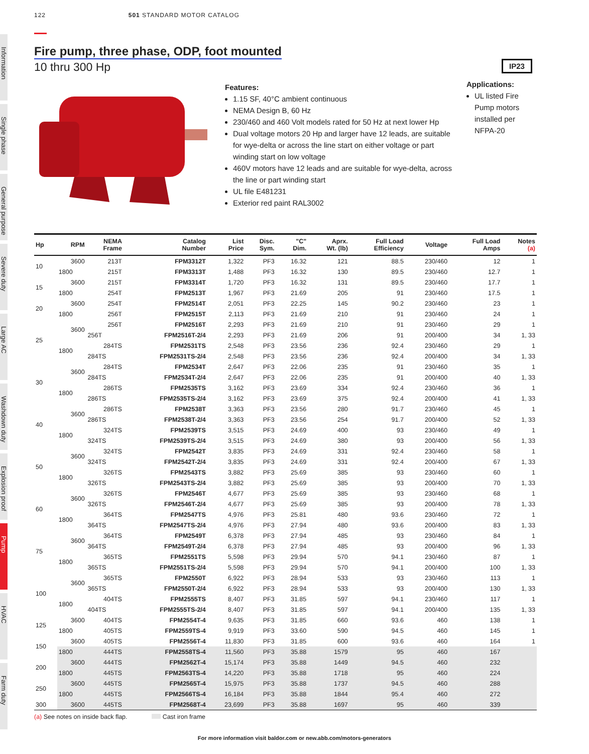122 501 STANDARD MOTOR CATALOG
Information
Single phase
General purpose
Severe duty
Large AC
Washdown duty
Explosion proof
Pump
HVAC
Farm duty
Fire pump, three phase, ODP, foot mounted
10 thru 300 Hp
Features:
1.15 SF, 40°C ambient continuous
NEMA Design B, 60 Hz
230/460 and 460 Volt models rated for 50 Hz at next lower Hp
Dual voltage motors 20 Hp and larger have 12 leads, are suitable for wye-delta or across the line start on either voltage or part winding start on low voltage
460V motors have 12 leads and are suitable for wye-delta, across the line or part winding start
UL file E481231
Exterior red paint RAL3002
IP23
Applications:
UL listed Fire Pump motors installed per NFPA-20
| Hp | RPM | NEMA Frame | Catalog Number | List Price | Disc. Sym. | "C" Dim. | Aprx. Wt. (lb) | Full Load Efficiency | Voltage | Full Load Amps | Notes (a) |
| --- | --- | --- | --- | --- | --- | --- | --- | --- | --- | --- | --- |
| 10 | 3600 | 213T | FPM3312T | 1,322 | PF3 | 16.32 | 121 | 88.5 | 230/460 | 12 | 1 |
| | 1800 | 215T | FPM3313T | 1,488 | PF3 | 16.32 | 130 | 89.5 | 230/460 | 12.7 | 1 |
| 15 | 3600 | 215T | FPM3314T | 1,720 | PF3 | 16.32 | 131 | 89.5 | 230/460 | 17.7 | 1 |
| | 1800 | 254T | FPM2513T | 1,967 | PF3 | 21.69 | 205 | 91 | 230/460 | 17.5 | 1 |
| 20 | 3600 | 254T | FPM2514T | 2,051 | PF3 | 22.25 | 145 | 90.2 | 230/460 | 23 | 1 |
| | 1800 | 256T | FPM2515T | 2,113 | PF3 | 21.69 | 210 | 91 | 230/460 | 24 | 1 |
| 25 | 3600 | 256T | FPM2516T | 2,293 | PF3 | 21.69 | 210 | 91 | 230/460 | 29 | 1 |
| | | 256T | FPM2516T-2/4 | 2,293 | PF3 | 21.69 | 206 | 91 | 200/400 | 34 | 1, 33 |
| | 1800 | 284TS | FPM2531TS | 2,548 | PF3 | 23.56 | 236 | 92.4 | 230/460 | 29 | 1 |
| | | 284TS | FPM2531TS-2/4 | 2,548 | PF3 | 23.56 | 236 | 92.4 | 200/400 | 34 | 1, 33 |
| 30 | 3600 | 284TS | FPM2534T | 2,647 | PF3 | 22.06 | 235 | 91 | 230/460 | 35 | 1 |
| | | 284TS | FPM2534T-2/4 | 2,647 | PF3 | 22.06 | 235 | 91 | 200/400 | 40 | 1, 33 |
| | 1800 | 286TS | FPM2535TS | 3,162 | PF3 | 23.69 | 334 | 92.4 | 230/460 | 36 | 1 |
| | | 286TS | FPM2535TS-2/4 | 3,162 | PF3 | 23.69 | 375 | 92.4 | 200/400 | 41 | 1, 33 |
| 40 | 3600 | 286TS | FPM2538T | 3,363 | PF3 | 23.56 | 280 | 91.7 | 230/460 | 45 | 1 |
| | | 286TS | FPM2538T-2/4 | 3,363 | PF3 | 23.56 | 254 | 91.7 | 200/400 | 52 | 1, 33 |
| | 1800 | 324TS | FPM2539TS | 3,515 | PF3 | 24.69 | 400 | 93 | 230/460 | 49 | 1 |
| | | 324TS | FPM2539TS-2/4 | 3,515 | PF3 | 24.69 | 380 | 93 | 200/400 | 56 | 1, 33 |
| 50 | 3600 | 324TS | FPM2542T | 3,835 | PF3 | 24.69 | 331 | 92.4 | 230/460 | 58 | 1 |
| | | 324TS | FPM2542T-2/4 | 3,835 | PF3 | 24.69 | 331 | 92.4 | 200/400 | 67 | 1, 33 |
| | 1800 | 326TS | FPM2543TS | 3,882 | PF3 | 25.69 | 385 | 93 | 230/460 | 60 | 1 |
| | | 326TS | FPM2543TS-2/4 | 3,882 | PF3 | 25.69 | 385 | 93 | 200/400 | 70 | 1, 33 |
| 60 | 3600 | 326TS | FPM2546T | 4,677 | PF3 | 25.69 | 385 | 93 | 230/460 | 68 | 1 |
| | | 326TS | FPM2546T-2/4 | 4,677 | PF3 | 25.69 | 385 | 93 | 200/400 | 78 | 1, 33 |
| | 1800 | 364TS | FPM2547TS | 4,976 | PF3 | 25.81 | 480 | 93.6 | 230/460 | 72 | 1 |
| | | 364TS | FPM2547TS-2/4 | 4,976 | PF3 | 27.94 | 480 | 93.6 | 200/400 | 83 | 1, 33 |
| 75 | 3600 | 364TS | FPM2549T | 6,378 | PF3 | 27.94 | 485 | 93 | 230/460 | 84 | 1 |
| | | 364TS | FPM2549T-2/4 | 6,378 | PF3 | 27.94 | 485 | 93 | 200/400 | 96 | 1, 33 |
| | 1800 | 365TS | FPM2551TS | 5,598 | PF3 | 29.94 | 570 | 94.1 | 230/460 | 87 | 1 |
| | | 365TS | FPM2551TS-2/4 | 5,598 | PF3 | 29.94 | 570 | 94.1 | 200/400 | 100 | 1, 33 |
| 100 | 3600 | 365TS | FPM2550T | 6,922 | PF3 | 28.94 | 533 | 93 | 230/460 | 113 | 1 |
| | | 365TS | FPM2550T-2/4 | 6,922 | PF3 | 28.94 | 533 | 93 | 200/400 | 130 | 1, 33 |
| | 1800 | 404TS | FPM2555TS | 8,407 | PF3 | 31.85 | 597 | 94.1 | 230/460 | 117 | 1 |
| | | 404TS | FPM2555TS-2/4 | 8,407 | PF3 | 31.85 | 597 | 94.1 | 200/400 | 135 | 1, 33 |
| 125 | 3600 | 404TS | FPM2554T-4 | 9,635 | PF3 | 31.85 | 660 | 93.6 | 460 | 138 | 1 |
| | 1800 | 405TS | FPM2559TS-4 | 9,919 | PF3 | 33.60 | 590 | 94.5 | 460 | 145 | 1 |
| 150 | 3600 | 405TS | FPM2556T-4 | 11,830 | PF3 | 31.85 | 600 | 93.6 | 460 | 164 | 1 |
| | 1800 | 444TS | FPM2558TS-4 | 11,560 | PF3 | 35.88 | 1579 | 95 | 460 | 167 | |
| 200 | 3600 | 444TS | FPM2562T-4 | 15,174 | PF3 | 35.88 | 1449 | 94.5 | 460 | 232 | |
| | 1800 | 445TS | FPM2563TS-4 | 14,220 | PF3 | 35.88 | 1718 | 95 | 460 | 224 | |
| 250 | 3600 | 445TS | FPM2565T-4 | 15,975 | PF3 | 35.88 | 1737 | 94.5 | 460 | 288 | |
| | 1800 | 445TS | FPM2566TS-4 | 16,184 | PF3 | 35.88 | 1844 | 95.4 | 460 | 272 | |
| 300 | 3600 | 445TS | FPM2568T-4 | 23,699 | PF3 | 35.88 | 1697 | 95 | 460 | 339 | |
(a) See notes on inside back flap. Cast iron frame
For more information visit baldor.com or new.abb.com/motors-generators